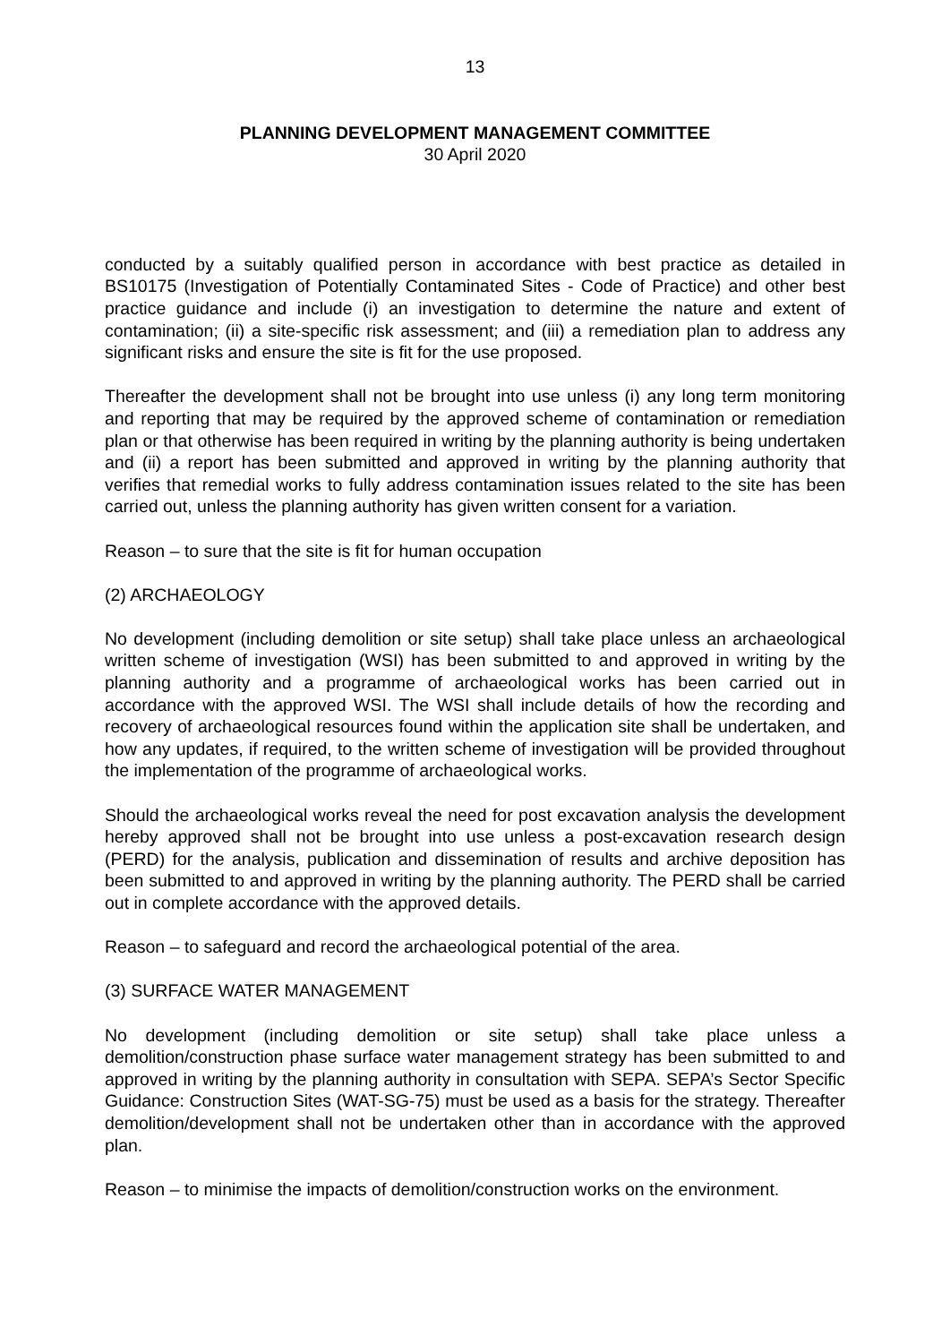13
PLANNING DEVELOPMENT MANAGEMENT COMMITTEE
30 April 2020
conducted by a suitably qualified person in accordance with best practice as detailed in BS10175 (Investigation of Potentially Contaminated Sites - Code of Practice) and other best practice guidance and include (i) an investigation to determine the nature and extent of contamination; (ii) a site-specific risk assessment; and (iii) a remediation plan to address any significant risks and ensure the site is fit for the use proposed.
Thereafter the development shall not be brought into use unless (i) any long term monitoring and reporting that may be required by the approved scheme of contamination or remediation plan or that otherwise has been required in writing by the planning authority is being undertaken and (ii) a report has been submitted and approved in writing by the planning authority that verifies that remedial works to fully address contamination issues related to the site has been carried out, unless the planning authority has given written consent for a variation.
Reason – to sure that the site is fit for human occupation
(2) ARCHAEOLOGY
No development (including demolition or site setup) shall take place unless an archaeological written scheme of investigation (WSI) has been submitted to and approved in writing by the planning authority and a programme of archaeological works has been carried out in accordance with the approved WSI. The WSI shall include details of how the recording and recovery of archaeological resources found within the application site shall be undertaken, and how any updates, if required, to the written scheme of investigation will be provided throughout the implementation of the programme of archaeological works.
Should the archaeological works reveal the need for post excavation analysis the development hereby approved shall not be brought into use unless a post-excavation research design (PERD) for the analysis, publication and dissemination of results and archive deposition has been submitted to and approved in writing by the planning authority. The PERD shall be carried out in complete accordance with the approved details.
Reason – to safeguard and record the archaeological potential of the area.
(3) SURFACE WATER MANAGEMENT
No development (including demolition or site setup) shall take place unless a demolition/construction phase surface water management strategy has been submitted to and approved in writing by the planning authority in consultation with SEPA. SEPA’s Sector Specific Guidance: Construction Sites (WAT-SG-75) must be used as a basis for the strategy. Thereafter demolition/development shall not be undertaken other than in accordance with the approved plan.
Reason – to minimise the impacts of demolition/construction works on the environment.